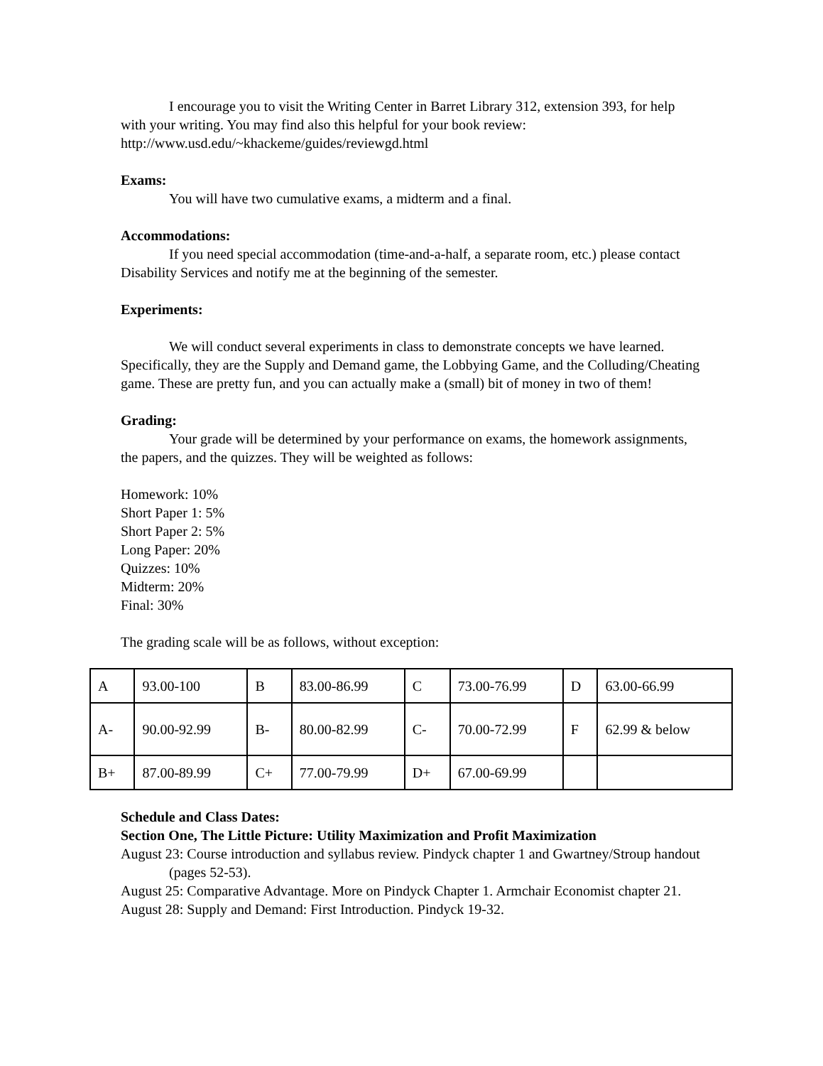I encourage you to visit the Writing Center in Barret Library 312, extension 393, for help with your writing. You may find also this helpful for your book review:
http://www.usd.edu/~khackeme/guides/reviewgd.html
Exams:
You will have two cumulative exams, a midterm and a final.
Accommodations:
If you need special accommodation (time-and-a-half, a separate room, etc.) please contact Disability Services and notify me at the beginning of the semester.
Experiments:
We will conduct several experiments in class to demonstrate concepts we have learned. Specifically, they are the Supply and Demand game, the Lobbying Game, and the Colluding/Cheating game. These are pretty fun, and you can actually make a (small) bit of money in two of them!
Grading:
Your grade will be determined by your performance on exams, the homework assignments, the papers, and the quizzes. They will be weighted as follows:
Homework: 10%
Short Paper 1: 5%
Short Paper 2: 5%
Long Paper: 20%
Quizzes: 10%
Midterm: 20%
Final: 30%
The grading scale will be as follows, without exception:
| A | 93.00-100 | B | 83.00-86.99 | C | 73.00-76.99 | D | 63.00-66.99 |
| A- | 90.00-92.99 | B- | 80.00-82.99 | C- | 70.00-72.99 | F | 62.99 & below |
| B+ | 87.00-89.99 | C+ | 77.00-79.99 | D+ | 67.00-69.99 | | |
Schedule and Class Dates:
Section One, The Little Picture: Utility Maximization and Profit Maximization
August 23: Course introduction and syllabus review. Pindyck chapter 1 and Gwartney/Stroup handout (pages 52-53).
August 25: Comparative Advantage. More on Pindyck Chapter 1. Armchair Economist chapter 21.
August 28: Supply and Demand: First Introduction. Pindyck 19-32.